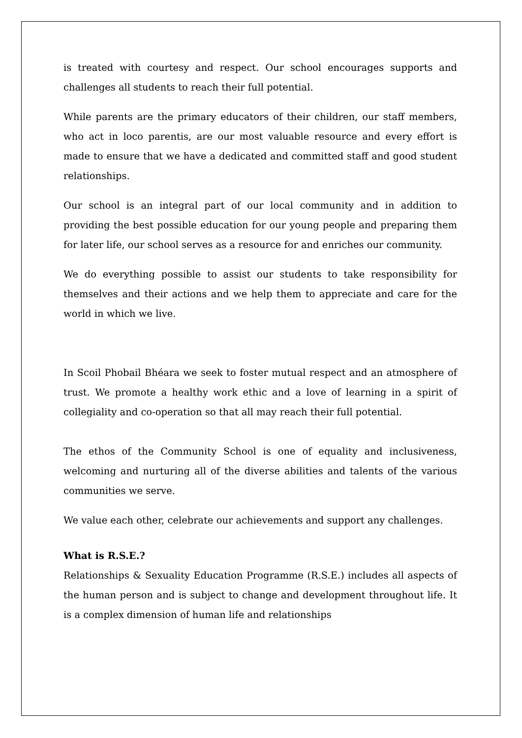is treated with courtesy and respect. Our school encourages supports and challenges all students to reach their full potential.
While parents are the primary educators of their children, our staff members, who act in loco parentis, are our most valuable resource and every effort is made to ensure that we have a dedicated and committed staff and good student relationships.
Our school is an integral part of our local community and in addition to providing the best possible education for our young people and preparing them for later life, our school serves as a resource for and enriches our community.
We do everything possible to assist our students to take responsibility for themselves and their actions and we help them to appreciate and care for the world in which we live.
In Scoil Phobail Bhéara we seek to foster mutual respect and an atmosphere of trust. We promote a healthy work ethic and a love of learning in a spirit of collegiality and co-operation so that all may reach their full potential.
The ethos of the Community School is one of equality and inclusiveness, welcoming and nurturing all of the diverse abilities and talents of the various communities we serve.
We value each other, celebrate our achievements and support any challenges.
What is R.S.E.?
Relationships & Sexuality Education Programme (R.S.E.) includes all aspects of the human person and is subject to change and development throughout life. It is a complex dimension of human life and relationships